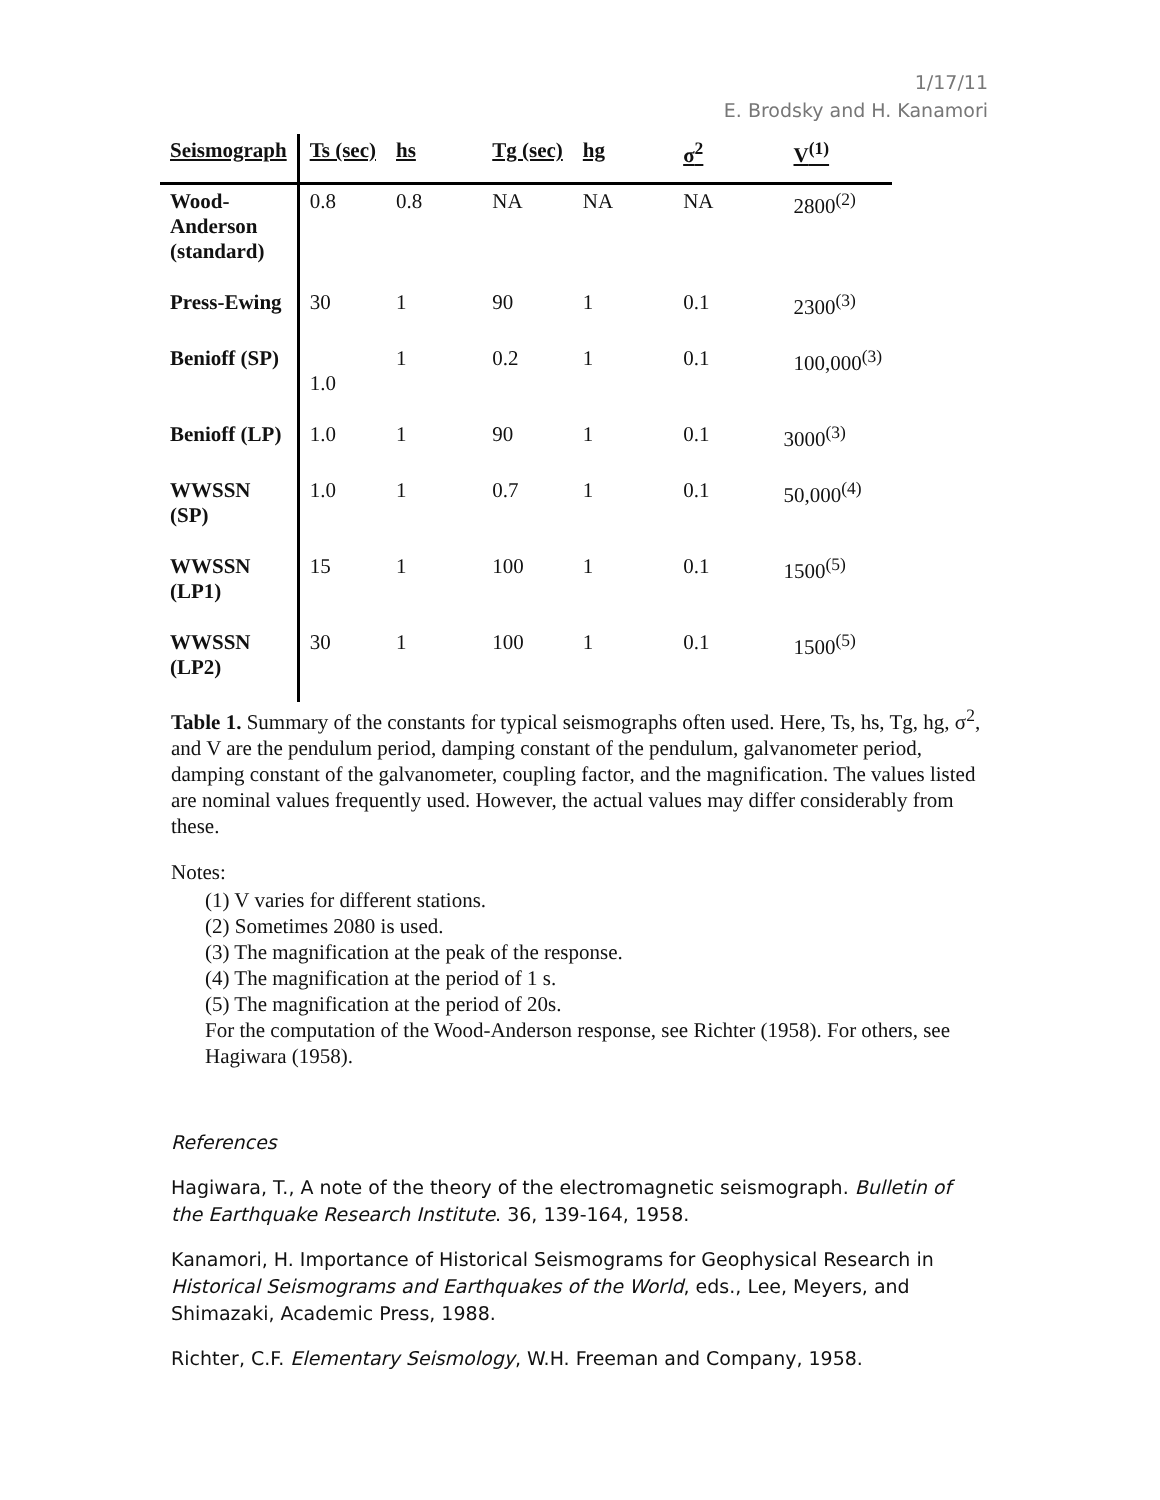1/17/11
E. Brodsky and H. Kanamori
| Seismograph | Ts (sec) | hs | Tg (sec) | hg | σ<sup>2</sup> | V<sup>(1)</sup> |
| --- | --- | --- | --- | --- | --- | --- |
| Wood- Anderson (standard) | 0.8 | 0.8 | NA | NA | NA | 2800<sup>(2)</sup> |
| Press-Ewing | 30 | 1 | 90 | 1 | 0.1 | 2300<sup>(3)</sup> |
| Benioff (SP) | 1.0 | 1 | 0.2 | 1 | 0.1 | 100,000<sup>(3)</sup> |
| Benioff (LP) | 1.0 | 1 | 90 | 1 | 0.1 | 3000<sup>(3)</sup> |
| WWSSN (SP) | 1.0 | 1 | 0.7 | 1 | 0.1 | 50,000<sup>(4)</sup> |
| WWSSN (LP1) | 15 | 1 | 100 | 1 | 0.1 | 1500<sup>(5)</sup> |
| WWSSN (LP2) | 30 | 1 | 100 | 1 | 0.1 | 1500<sup>(5)</sup> |
Table 1. Summary of the constants for typical seismographs often used. Here, Ts, hs, Tg, hg, σ<sup>2</sup>, and V are the pendulum period, damping constant of the pendulum, galvanometer period, damping constant of the galvanometer, coupling factor, and the magnification. The values listed are nominal values frequently used. However, the actual values may differ considerably from these.
Notes:
(1) V varies for different stations.
(2) Sometimes 2080 is used.
(3) The magnification at the peak of the response.
(4) The magnification at the period of 1 s.
(5) The magnification at the period of 20s.
For the computation of the Wood-Anderson response, see Richter (1958). For others, see Hagiwara (1958).
References
Hagiwara, T., A note of the theory of the electromagnetic seismograph. Bulletin of the Earthquake Research Institute. 36, 139-164, 1958.
Kanamori, H. Importance of Historical Seismograms for Geophysical Research in Historical Seismograms and Earthquakes of the World, eds., Lee, Meyers, and Shimazaki, Academic Press, 1988.
Richter, C.F. Elementary Seismology, W.H. Freeman and Company, 1958.